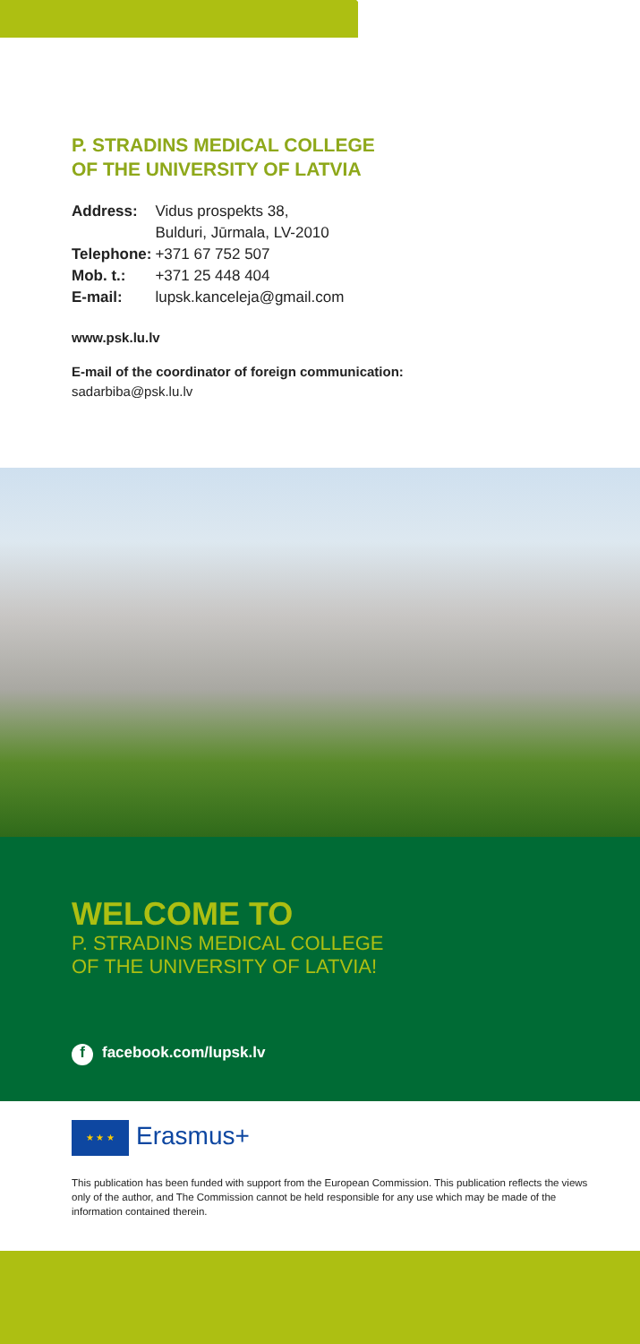P. STRADINS MEDICAL COLLEGE
OF THE UNIVERSITY OF LATVIA
| Address: | Vidus prospekts 38, Bulduri, Jūrmala, LV-2010 |
| Telephone: | +371 67 752 507 |
| Mob. t.: | +371 25 448 404 |
| E-mail: | lupsk.kanceleja@gmail.com |
www.psk.lu.lv
E-mail of the coordinator of foreign communication:
sadarbiba@psk.lu.lv
WELCOME TO
P. STRADINS MEDICAL COLLEGE
OF THE UNIVERSITY OF LATVIA!
f facebook.com/lupsk.lv
★ ★ ★ Erasmus+
This publication has been funded with support from the European Commission. This publication reflects the views only of the author, and The Commission cannot be held responsible for any use which may be made of the information contained therein.